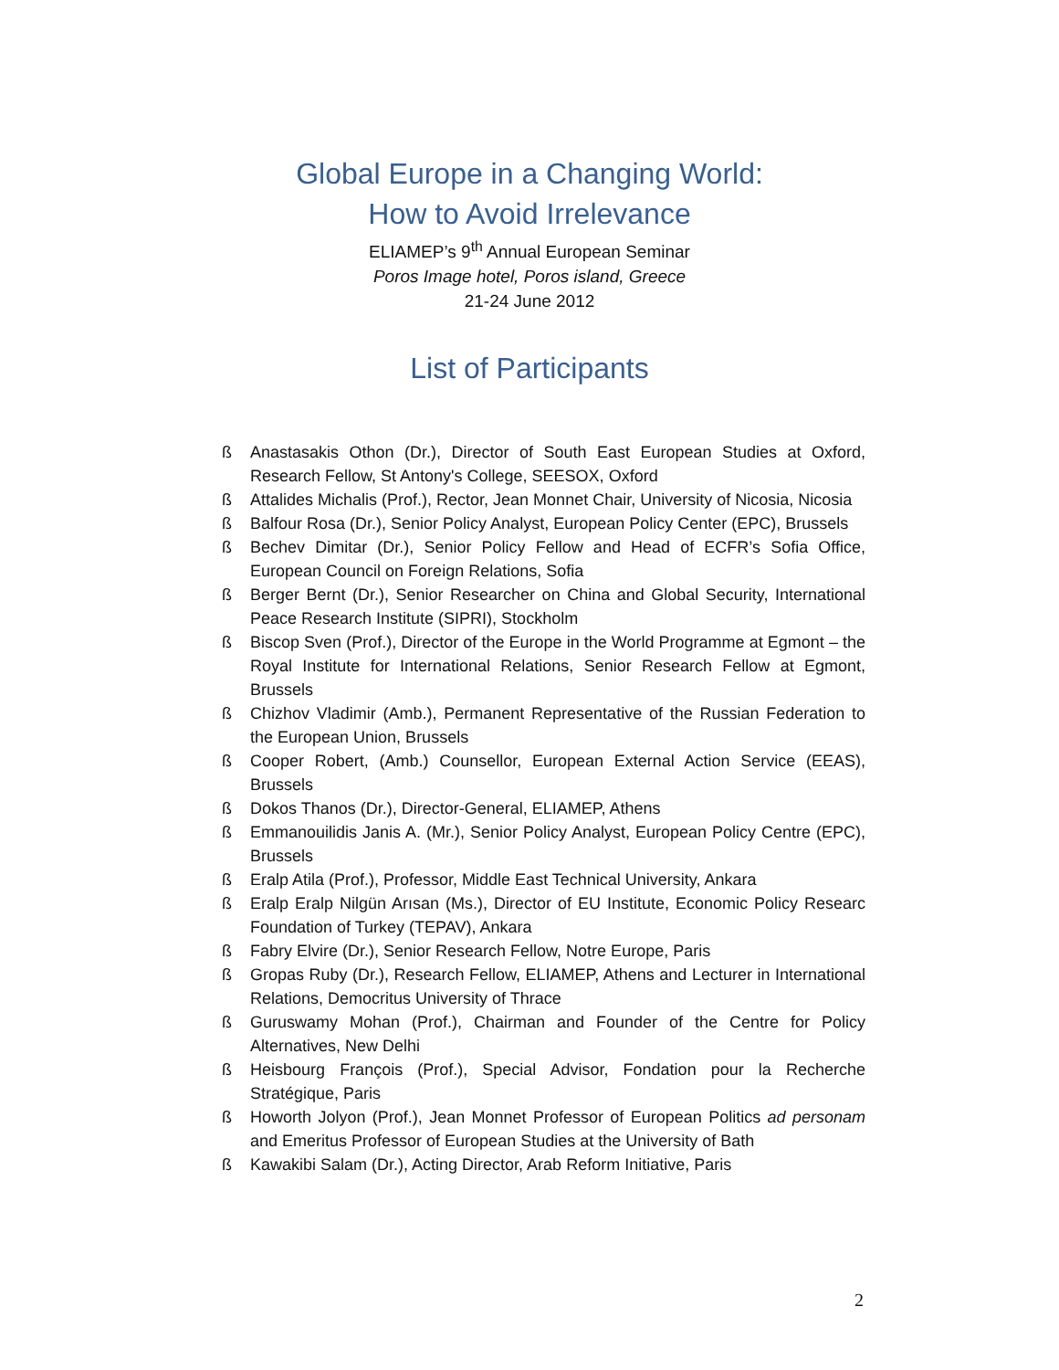Global Europe in a Changing World:
How to Avoid Irrelevance
ELIAMEP’s 9<sup>th</sup> Annual European Seminar
Poros Image hotel, Poros island, Greece
21-24 June 2012
List of Participants
ß Anastasakis Othon (Dr.), Director of South East European Studies at Oxford, Research Fellow, St Antony's College, SEESOX, Oxford
ß Attalides Michalis (Prof.), Rector, Jean Monnet Chair, University of Nicosia, Nicosia
ß Balfour Rosa (Dr.), Senior Policy Analyst, European Policy Center (EPC), Brussels
ß Bechev Dimitar (Dr.), Senior Policy Fellow and Head of ECFR’s Sofia Office, European Council on Foreign Relations, Sofia
ß Berger Bernt (Dr.), Senior Researcher on China and Global Security, International Peace Research Institute (SIPRI), Stockholm
ß Biscop Sven (Prof.), Director of the Europe in the World Programme at Egmont – the Royal Institute for International Relations, Senior Research Fellow at Egmont, Brussels
ß Chizhov Vladimir (Amb.), Permanent Representative of the Russian Federation to the European Union, Brussels
ß Cooper Robert, (Amb.) Counsellor, European External Action Service (EEAS), Brussels
ß Dokos Thanos (Dr.), Director-General, ELIAMEP, Athens
ß Emmanouilidis Janis A. (Mr.), Senior Policy Analyst, European Policy Centre (EPC), Brussels
ß Eralp Atila (Prof.), Professor, Middle East Technical University, Ankara
ß Eralp Eralp Nilgün Arısan (Ms.), Director of EU Institute, Economic Policy Researc Foundation of Turkey (TEPAV), Ankara
ß Fabry Elvire (Dr.), Senior Research Fellow, Notre Europe, Paris
ß Gropas Ruby (Dr.), Research Fellow, ELIAMEP, Athens and Lecturer in International Relations, Democritus University of Thrace
ß Guruswamy Mohan (Prof.), Chairman and Founder of the Centre for Policy Alternatives, New Delhi
ß Heisbourg François (Prof.), Special Advisor, Fondation pour la Recherche Stratégique, Paris
ß Howorth Jolyon (Prof.), Jean Monnet Professor of European Politics ad personam and Emeritus Professor of European Studies at the University of Bath
ß Kawakibi Salam (Dr.), Acting Director, Arab Reform Initiative, Paris
2